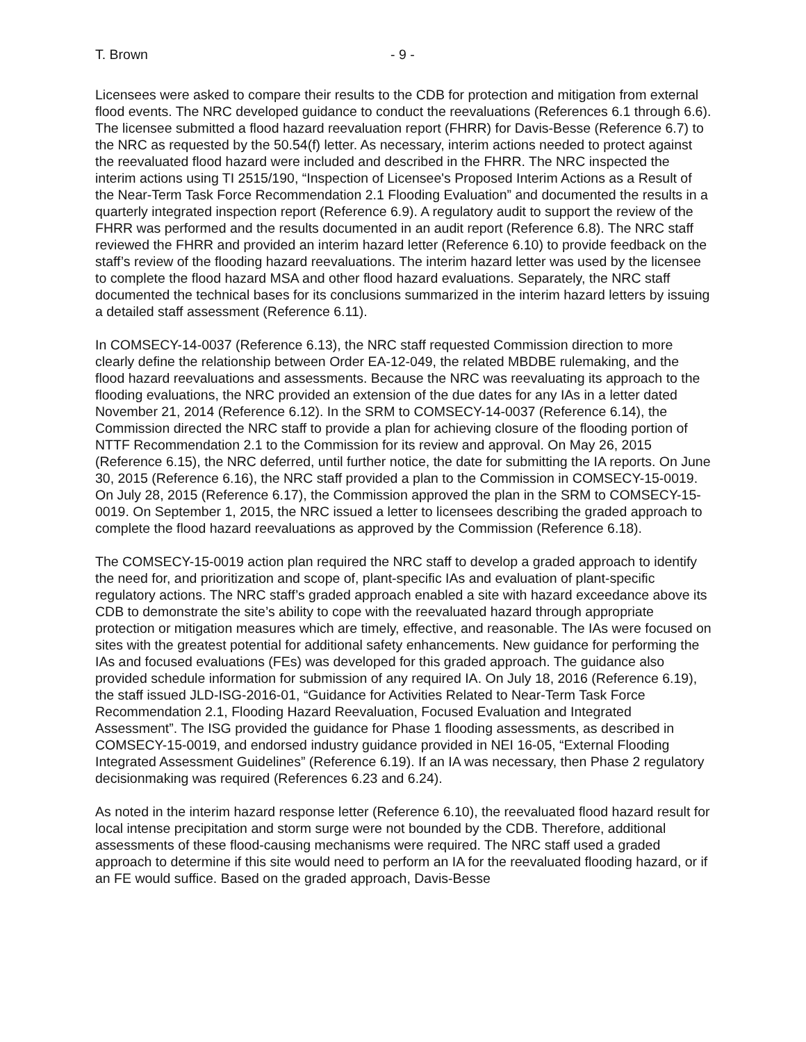T. Brown - 9 -
Licensees were asked to compare their results to the CDB for protection and mitigation from external flood events. The NRC developed guidance to conduct the reevaluations (References 6.1 through 6.6). The licensee submitted a flood hazard reevaluation report (FHRR) for Davis-Besse (Reference 6.7) to the NRC as requested by the 50.54(f) letter. As necessary, interim actions needed to protect against the reevaluated flood hazard were included and described in the FHRR. The NRC inspected the interim actions using TI 2515/190, “Inspection of Licensee's Proposed Interim Actions as a Result of the Near-Term Task Force Recommendation 2.1 Flooding Evaluation” and documented the results in a quarterly integrated inspection report (Reference 6.9). A regulatory audit to support the review of the FHRR was performed and the results documented in an audit report (Reference 6.8). The NRC staff reviewed the FHRR and provided an interim hazard letter (Reference 6.10) to provide feedback on the staff’s review of the flooding hazard reevaluations. The interim hazard letter was used by the licensee to complete the flood hazard MSA and other flood hazard evaluations. Separately, the NRC staff documented the technical bases for its conclusions summarized in the interim hazard letters by issuing a detailed staff assessment (Reference 6.11).
In COMSECY-14-0037 (Reference 6.13), the NRC staff requested Commission direction to more clearly define the relationship between Order EA-12-049, the related MBDBE rulemaking, and the flood hazard reevaluations and assessments. Because the NRC was reevaluating its approach to the flooding evaluations, the NRC provided an extension of the due dates for any IAs in a letter dated November 21, 2014 (Reference 6.12). In the SRM to COMSECY-14-0037 (Reference 6.14), the Commission directed the NRC staff to provide a plan for achieving closure of the flooding portion of NTTF Recommendation 2.1 to the Commission for its review and approval. On May 26, 2015 (Reference 6.15), the NRC deferred, until further notice, the date for submitting the IA reports. On June 30, 2015 (Reference 6.16), the NRC staff provided a plan to the Commission in COMSECY-15-0019. On July 28, 2015 (Reference 6.17), the Commission approved the plan in the SRM to COMSECY-15-0019. On September 1, 2015, the NRC issued a letter to licensees describing the graded approach to complete the flood hazard reevaluations as approved by the Commission (Reference 6.18).
The COMSECY-15-0019 action plan required the NRC staff to develop a graded approach to identify the need for, and prioritization and scope of, plant-specific IAs and evaluation of plant-specific regulatory actions. The NRC staff’s graded approach enabled a site with hazard exceedance above its CDB to demonstrate the site’s ability to cope with the reevaluated hazard through appropriate protection or mitigation measures which are timely, effective, and reasonable. The IAs were focused on sites with the greatest potential for additional safety enhancements. New guidance for performing the IAs and focused evaluations (FEs) was developed for this graded approach. The guidance also provided schedule information for submission of any required IA. On July 18, 2016 (Reference 6.19), the staff issued JLD-ISG-2016-01, “Guidance for Activities Related to Near-Term Task Force Recommendation 2.1, Flooding Hazard Reevaluation, Focused Evaluation and Integrated Assessment”. The ISG provided the guidance for Phase 1 flooding assessments, as described in COMSECY-15-0019, and endorsed industry guidance provided in NEI 16-05, “External Flooding Integrated Assessment Guidelines” (Reference 6.19). If an IA was necessary, then Phase 2 regulatory decisionmaking was required (References 6.23 and 6.24).
As noted in the interim hazard response letter (Reference 6.10), the reevaluated flood hazard result for local intense precipitation and storm surge were not bounded by the CDB. Therefore, additional assessments of these flood-causing mechanisms were required. The NRC staff used a graded approach to determine if this site would need to perform an IA for the reevaluated flooding hazard, or if an FE would suffice. Based on the graded approach, Davis-Besse